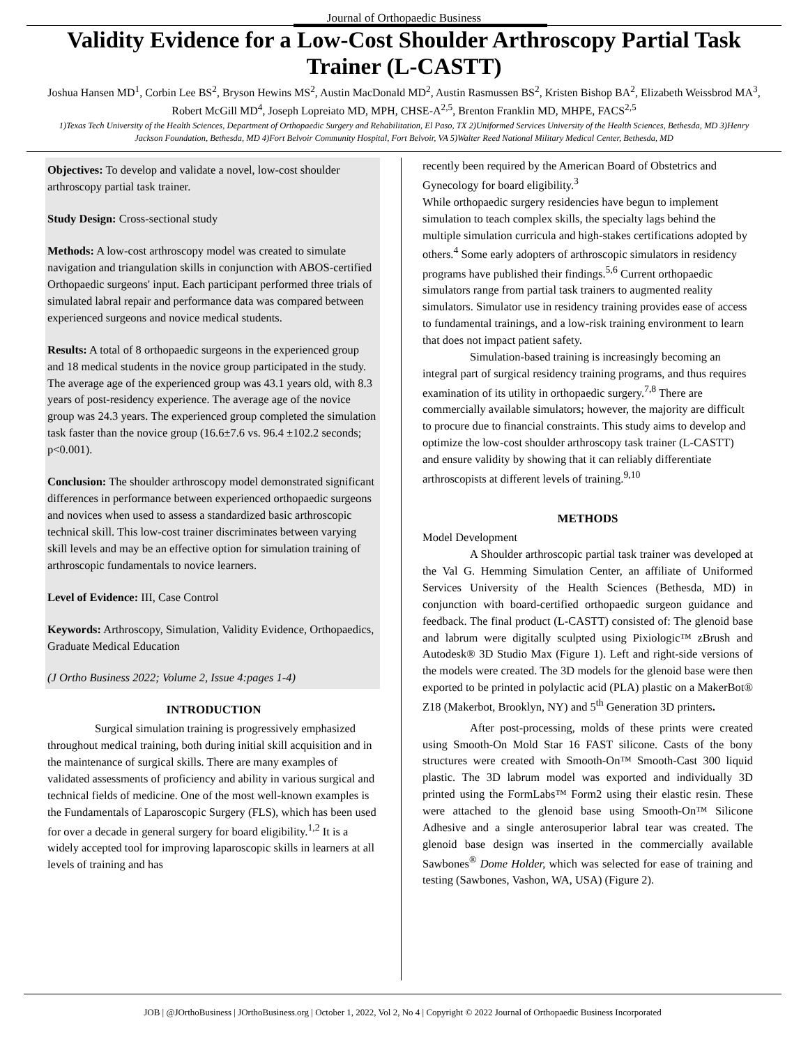Journal of Orthopaedic Business
Validity Evidence for a Low-Cost Shoulder Arthroscopy Partial Task Trainer (L-CASTT)
Joshua Hansen MD<sup>1</sup>, Corbin Lee BS<sup>2</sup>, Bryson Hewins MS<sup>2</sup>, Austin MacDonald MD<sup>2</sup>, Austin Rasmussen BS<sup>2</sup>, Kristen Bishop BA<sup>2</sup>, Elizabeth Weissbrod MA<sup>3</sup>, Robert McGill MD<sup>4</sup>, Joseph Lopreiato MD, MPH, CHSE-A<sup>2,5</sup>, Brenton Franklin MD, MHPE, FACS<sup>2,5</sup>
1)Texas Tech University of the Health Sciences, Department of Orthopaedic Surgery and Rehabilitation, El Paso, TX 2)Uniformed Services University of the Health Sciences, Bethesda, MD 3)Henry Jackson Foundation, Bethesda, MD 4)Fort Belvoir Community Hospital, Fort Belvoir, VA 5)Walter Reed National Military Medical Center, Bethesda, MD
Objectives: To develop and validate a novel, low-cost shoulder arthroscopy partial task trainer.
Study Design: Cross-sectional study
Methods: A low-cost arthroscopy model was created to simulate navigation and triangulation skills in conjunction with ABOS-certified Orthopaedic surgeons' input. Each participant performed three trials of simulated labral repair and performance data was compared between experienced surgeons and novice medical students.
Results: A total of 8 orthopaedic surgeons in the experienced group and 18 medical students in the novice group participated in the study. The average age of the experienced group was 43.1 years old, with 8.3 years of post-residency experience. The average age of the novice group was 24.3 years. The experienced group completed the simulation task faster than the novice group (16.6±7.6 vs. 96.4 ±102.2 seconds; p<0.001).
Conclusion: The shoulder arthroscopy model demonstrated significant differences in performance between experienced orthopaedic surgeons and novices when used to assess a standardized basic arthroscopic technical skill. This low-cost trainer discriminates between varying skill levels and may be an effective option for simulation training of arthroscopic fundamentals to novice learners.
Level of Evidence: III, Case Control
Keywords: Arthroscopy, Simulation, Validity Evidence, Orthopaedics, Graduate Medical Education
(J Ortho Business 2022; Volume 2, Issue 4:pages 1-4)
INTRODUCTION
Surgical simulation training is progressively emphasized throughout medical training, both during initial skill acquisition and in the maintenance of surgical skills. There are many examples of validated assessments of proficiency and ability in various surgical and technical fields of medicine. One of the most well-known examples is the Fundamentals of Laparoscopic Surgery (FLS), which has been used for over a decade in general surgery for board eligibility.<sup>1,2</sup> It is a widely accepted tool for improving laparoscopic skills in learners at all levels of training and has
recently been required by the American Board of Obstetrics and Gynecology for board eligibility.<sup>3</sup>
While orthopaedic surgery residencies have begun to implement simulation to teach complex skills, the specialty lags behind the multiple simulation curricula and high-stakes certifications adopted by others.<sup>4</sup> Some early adopters of arthroscopic simulators in residency programs have published their findings.<sup>5,6</sup> Current orthopaedic simulators range from partial task trainers to augmented reality simulators. Simulator use in residency training provides ease of access to fundamental trainings, and a low-risk training environment to learn that does not impact patient safety.
Simulation-based training is increasingly becoming an integral part of surgical residency training programs, and thus requires examination of its utility in orthopaedic surgery.<sup>7,8</sup> There are commercially available simulators; however, the majority are difficult to procure due to financial constraints. This study aims to develop and optimize the low-cost shoulder arthroscopy task trainer (L-CASTT) and ensure validity by showing that it can reliably differentiate arthroscopists at different levels of training.<sup>9,10</sup>
METHODS
Model Development
A Shoulder arthroscopic partial task trainer was developed at the Val G. Hemming Simulation Center, an affiliate of Uniformed Services University of the Health Sciences (Bethesda, MD) in conjunction with board-certified orthopaedic surgeon guidance and feedback. The final product (L-CASTT) consisted of: The glenoid base and labrum were digitally sculpted using Pixiologic™ zBrush and Autodesk® 3D Studio Max (Figure 1). Left and right-side versions of the models were created. The 3D models for the glenoid base were then exported to be printed in polylactic acid (PLA) plastic on a MakerBot® Z18 (Makerbot, Brooklyn, NY) and 5<sup>th</sup> Generation 3D printers.
After post-processing, molds of these prints were created using Smooth-On Mold Star 16 FAST silicone. Casts of the bony structures were created with Smooth-On™ Smooth-Cast 300 liquid plastic. The 3D labrum model was exported and individually 3D printed using the FormLabs™ Form2 using their elastic resin. These were attached to the glenoid base using Smooth-On™ Silicone Adhesive and a single anterosuperior labral tear was created. The glenoid base design was inserted in the commercially available Sawbones<sup>®</sup> Dome Holder, which was selected for ease of training and testing (Sawbones, Vashon, WA, USA) (Figure 2).
JOB | @JOrthoBusiness | JOrthoBusiness.org | October 1, 2022, Vol 2, No 4 | Copyright © 2022 Journal of Orthopaedic Business Incorporated